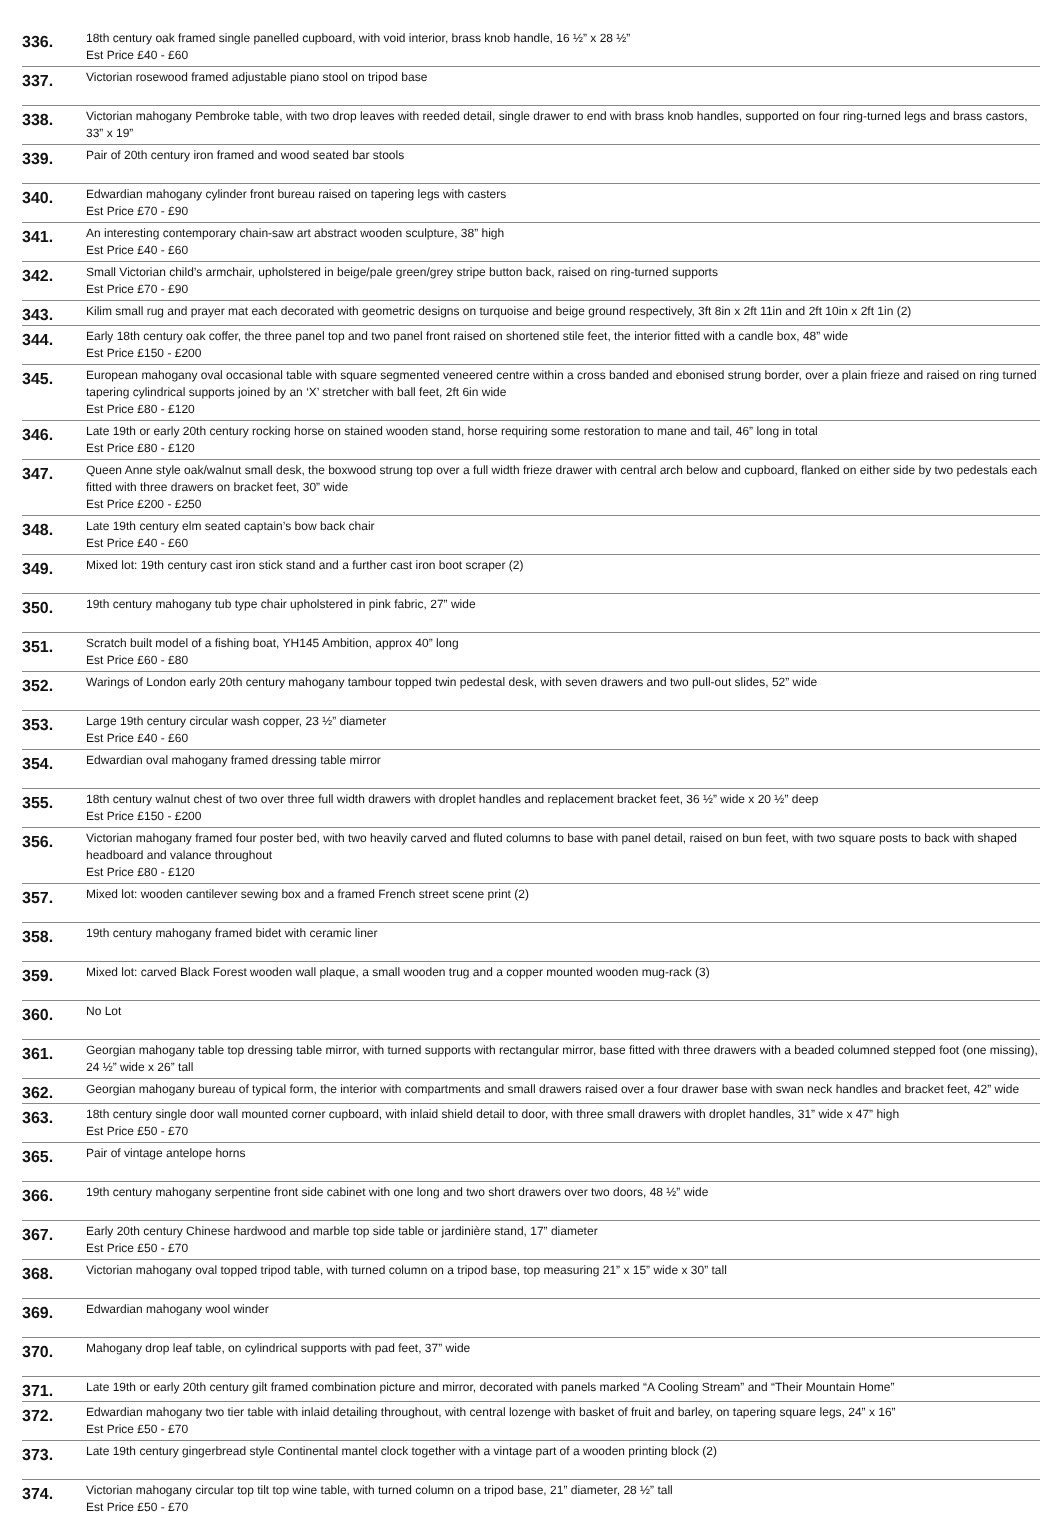| 336. | 18th century oak framed single panelled cupboard, with void interior, brass knob handle, 16 ½” x 28 ½” Est Price £40 - £60 |
| 337. | Victorian rosewood framed adjustable piano stool on tripod base |
| 338. | Victorian mahogany Pembroke table, with two drop leaves with reeded detail, single drawer to end with brass knob handles, supported on four ring-turned legs and brass castors, 33” x 19” |
| 339. | Pair of 20th century iron framed and wood seated bar stools |
| 340. | Edwardian mahogany cylinder front bureau raised on tapering legs with casters Est Price £70 - £90 |
| 341. | An interesting contemporary chain-saw art abstract wooden sculpture, 38” high Est Price £40 - £60 |
| 342. | Small Victorian child’s armchair, upholstered in beige/pale green/grey stripe button back, raised on ring-turned supports Est Price £70 - £90 |
| 343. | Kilim small rug and prayer mat each decorated with geometric designs on turquoise and beige ground respectively, 3ft 8in x 2ft 11in and 2ft 10in x 2ft 1in (2) |
| 344. | Early 18th century oak coffer, the three panel top and two panel front raised on shortened stile feet, the interior fitted with a candle box, 48” wide Est Price £150 - £200 |
| 345. | European mahogany oval occasional table with square segmented veneered centre within a cross banded and ebonised strung border, over a plain frieze and raised on ring turned tapering cylindrical supports joined by an ‘X’ stretcher with ball feet, 2ft 6in wide Est Price £80 - £120 |
| 346. | Late 19th or early 20th century rocking horse on stained wooden stand, horse requiring some restoration to mane and tail, 46” long in total Est Price £80 - £120 |
| 347. | Queen Anne style oak/walnut small desk, the boxwood strung top over a full width frieze drawer with central arch below and cupboard, flanked on either side by two pedestals each fitted with three drawers on bracket feet, 30” wide Est Price £200 - £250 |
| 348. | Late 19th century elm seated captain’s bow back chair Est Price £40 - £60 |
| 349. | Mixed lot: 19th century cast iron stick stand and a further cast iron boot scraper (2) |
| 350. | 19th century mahogany tub type chair upholstered in pink fabric, 27” wide |
| 351. | Scratch built model of a fishing boat, YH145 Ambition, approx 40” long Est Price £60 - £80 |
| 352. | Warings of London early 20th century mahogany tambour topped twin pedestal desk, with seven drawers and two pull-out slides, 52” wide |
| 353. | Large 19th century circular wash copper, 23 ½” diameter Est Price £40 - £60 |
| 354. | Edwardian oval mahogany framed dressing table mirror |
| 355. | 18th century walnut chest of two over three full width drawers with droplet handles and replacement bracket feet, 36 ½” wide x 20 ½” deep Est Price £150 - £200 |
| 356. | Victorian mahogany framed four poster bed, with two heavily carved and fluted columns to base with panel detail, raised on bun feet, with two square posts to back with shaped headboard and valance throughout Est Price £80 - £120 |
| 357. | Mixed lot: wooden cantilever sewing box and a framed French street scene print (2) |
| 358. | 19th century mahogany framed bidet with ceramic liner |
| 359. | Mixed lot: carved Black Forest wooden wall plaque, a small wooden trug and a copper mounted wooden mug-rack (3) |
| 360. | No Lot |
| 361. | Georgian mahogany table top dressing table mirror, with turned supports with rectangular mirror, base fitted with three drawers with a beaded columned stepped foot (one missing), 24 ½” wide x 26” tall |
| 362. | Georgian mahogany bureau of typical form, the interior with compartments and small drawers raised over a four drawer base with swan neck handles and bracket feet, 42” wide |
| 363. | 18th century single door wall mounted corner cupboard, with inlaid shield detail to door, with three small drawers with droplet handles, 31” wide x 47” high Est Price £50 - £70 |
| 365. | Pair of vintage antelope horns |
| 366. | 19th century mahogany serpentine front side cabinet with one long and two short drawers over two doors, 48 ½” wide |
| 367. | Early 20th century Chinese hardwood and marble top side table or jardinière stand, 17” diameter Est Price £50 - £70 |
| 368. | Victorian mahogany oval topped tripod table, with turned column on a tripod base, top measuring 21” x 15” wide x 30” tall |
| 369. | Edwardian mahogany wool winder |
| 370. | Mahogany drop leaf table, on cylindrical supports with pad feet, 37” wide |
| 371. | Late 19th or early 20th century gilt framed combination picture and mirror, decorated with panels marked “A Cooling Stream” and “Their Mountain Home” |
| 372. | Edwardian mahogany two tier table with inlaid detailing throughout, with central lozenge with basket of fruit and barley, on tapering square legs, 24” x 16” Est Price £50 - £70 |
| 373. | Late 19th century gingerbread style Continental mantel clock together with a vintage part of a wooden printing block (2) |
| 374. | Victorian mahogany circular top tilt top wine table, with turned column on a tripod base, 21” diameter, 28 ½” tall Est Price £50 - £70 |